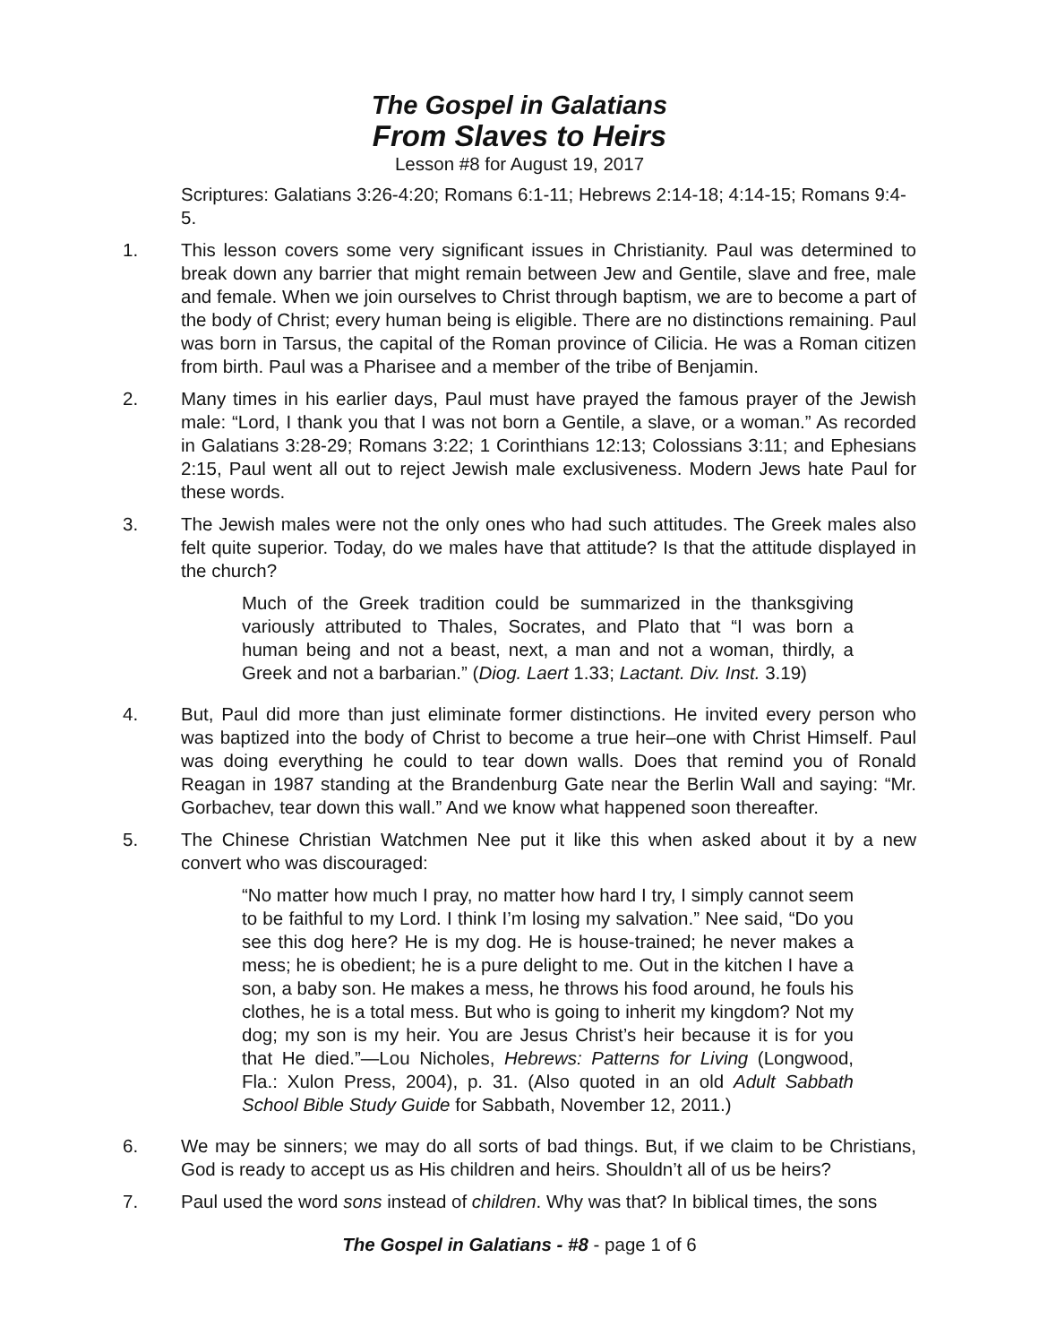The Gospel in Galatians
From Slaves to Heirs
Lesson #8 for August 19, 2017
Scriptures: Galatians 3:26-4:20; Romans 6:1-11; Hebrews 2:14-18; 4:14-15; Romans 9:4-5.
1. This lesson covers some very significant issues in Christianity. Paul was determined to break down any barrier that might remain between Jew and Gentile, slave and free, male and female. When we join ourselves to Christ through baptism, we are to become a part of the body of Christ; every human being is eligible. There are no distinctions remaining. Paul was born in Tarsus, the capital of the Roman province of Cilicia. He was a Roman citizen from birth. Paul was a Pharisee and a member of the tribe of Benjamin.
2. Many times in his earlier days, Paul must have prayed the famous prayer of the Jewish male: “Lord, I thank you that I was not born a Gentile, a slave, or a woman.” As recorded in Galatians 3:28-29; Romans 3:22; 1 Corinthians 12:13; Colossians 3:11; and Ephesians 2:15, Paul went all out to reject Jewish male exclusiveness. Modern Jews hate Paul for these words.
3. The Jewish males were not the only ones who had such attitudes. The Greek males also felt quite superior. Today, do we males have that attitude? Is that the attitude displayed in the church?
Much of the Greek tradition could be summarized in the thanksgiving variously attributed to Thales, Socrates, and Plato that “I was born a human being and not a beast, next, a man and not a woman, thirdly, a Greek and not a barbarian.” (Diog. Laert 1.33; Lactant. Div. Inst. 3.19)
4. But, Paul did more than just eliminate former distinctions. He invited every person who was baptized into the body of Christ to become a true heir–one with Christ Himself. Paul was doing everything he could to tear down walls. Does that remind you of Ronald Reagan in 1987 standing at the Brandenburg Gate near the Berlin Wall and saying: “Mr. Gorbachev, tear down this wall.” And we know what happened soon thereafter.
5. The Chinese Christian Watchmen Nee put it like this when asked about it by a new convert who was discouraged:
“No matter how much I pray, no matter how hard I try, I simply cannot seem to be faithful to my Lord. I think I’m losing my salvation.” Nee said, “Do you see this dog here? He is my dog. He is house-trained; he never makes a mess; he is obedient; he is a pure delight to me. Out in the kitchen I have a son, a baby son. He makes a mess, he throws his food around, he fouls his clothes, he is a total mess. But who is going to inherit my kingdom? Not my dog; my son is my heir. You are Jesus Christ’s heir because it is for you that He died.”—Lou Nicholes, Hebrews: Patterns for Living (Longwood, Fla.: Xulon Press, 2004), p. 31. (Also quoted in an old Adult Sabbath School Bible Study Guide for Sabbath, November 12, 2011.)
6. We may be sinners; we may do all sorts of bad things. But, if we claim to be Christians, God is ready to accept us as His children and heirs. Shouldn’t all of us be heirs?
7. Paul used the word sons instead of children. Why was that? In biblical times, the sons
The Gospel in Galatians - #8 - page 1 of 6